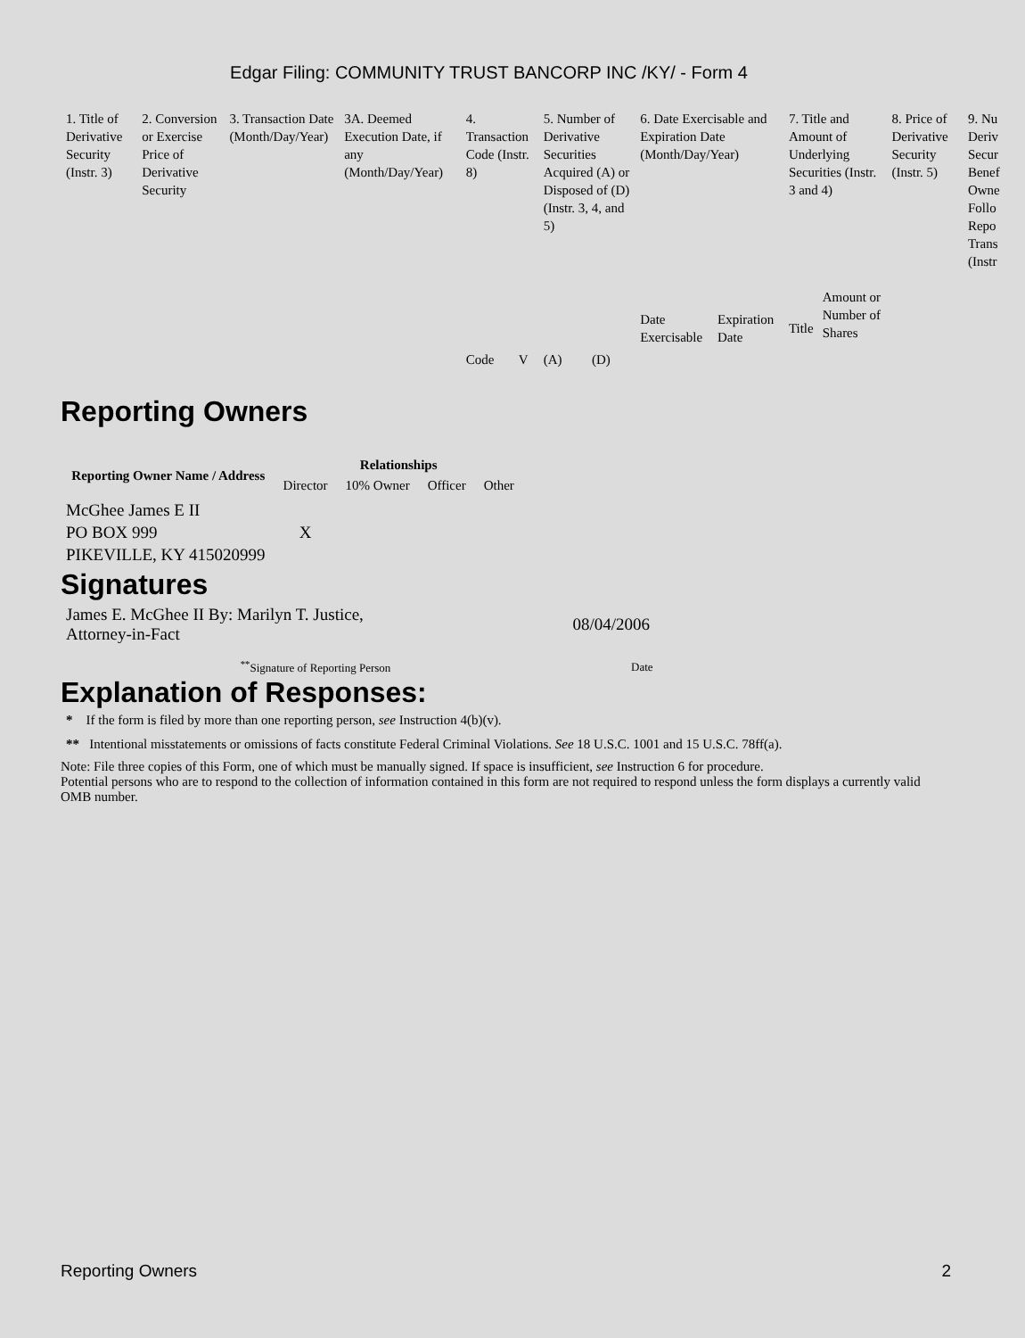Edgar Filing: COMMUNITY TRUST BANCORP INC /KY/ - Form 4
| 1. Title of Derivative Security (Instr. 3) | 2. Conversion or Exercise Price of Derivative Security | 3. Transaction Date (Month/Day/Year) | 3A. Deemed Execution Date, if any (Month/Day/Year) | 4. Transaction Code (Instr. 8) | | 5. Number of Derivative Securities Acquired (A) or Disposed of (D) (Instr. 3, 4, and 5) | | 6. Date Exercisable and Expiration Date (Month/Day/Year) | | 7. Title and Amount of Underlying Securities (Instr. 3 and 4) | | 8. Price of Derivative Security (Instr. 5) | 9. Nu Deriv Secur Benef Owne Follo Repo Trans (Instr |
| | | | | Code | V | (A) | (D) | Date Exercisable | Expiration Date | Title | Amount or Number of Shares | | |
Reporting Owners
| Reporting Owner Name / Address | Relationships | | | |
| --- | --- | --- | --- | --- |
| | Director | 10% Owner | Officer | Other |
| McGhee James E II PO BOX 999 PIKEVILLE, KY 415020999 | X | | | |
Signatures
| James E. McGhee II By: Marilyn T. Justice, Attorney-in-Fact | 08/04/2006 |
| <sup>**</sup> Signature of Reporting Person | Date |
Explanation of Responses:
* If the form is filed by more than one reporting person, see Instruction 4(b)(v).
** Intentional misstatements or omissions of facts constitute Federal Criminal Violations. See 18 U.S.C. 1001 and 15 U.S.C. 78ff(a).
Note: File three copies of this Form, one of which must be manually signed. If space is insufficient, see Instruction 6 for procedure.
Potential persons who are to respond to the collection of information contained in this form are not required to respond unless the form displays a currently valid OMB number.
Reporting Owners 2